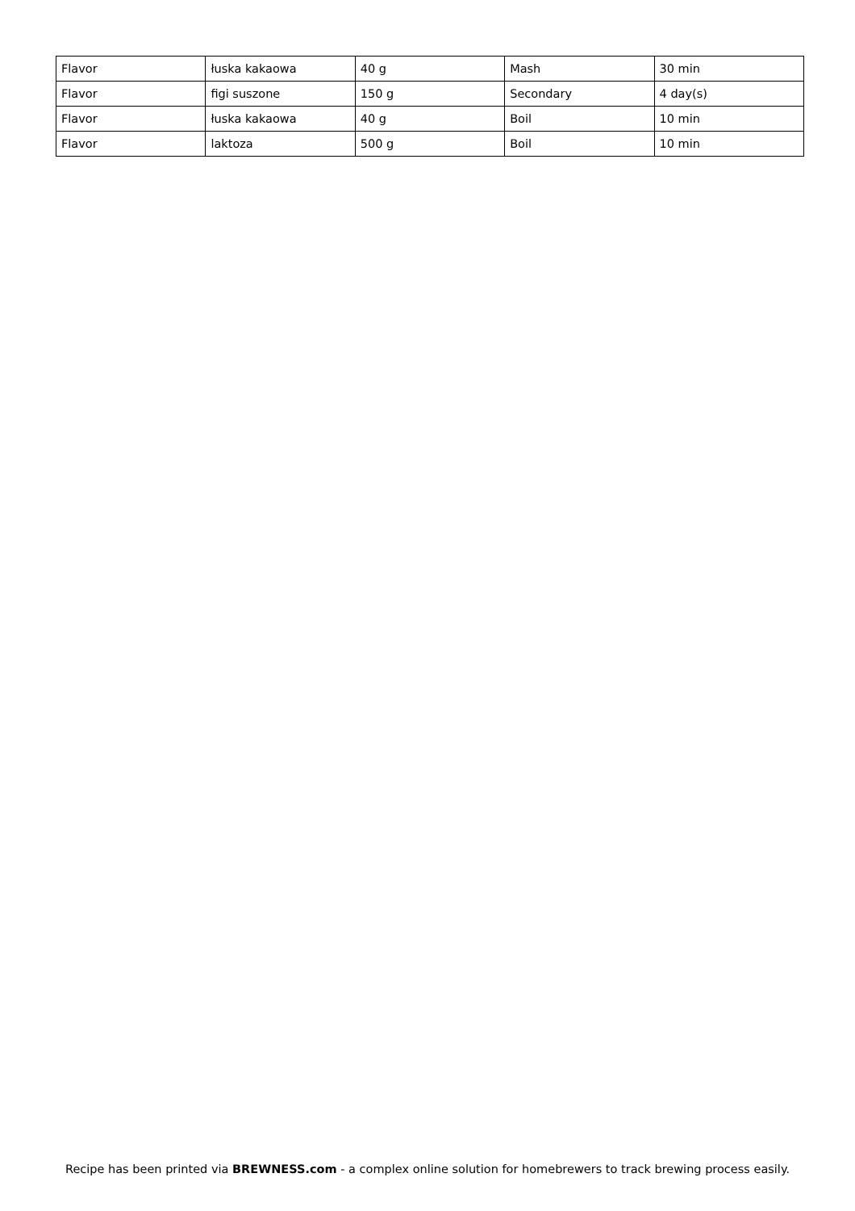| Flavor | łuska kakaowa | 40 g | Mash | 30 min |
| Flavor | figi suszone | 150 g | Secondary | 4 day(s) |
| Flavor | łuska kakaowa | 40 g | Boil | 10 min |
| Flavor | laktoza | 500 g | Boil | 10 min |
Recipe has been printed via BREWNESS.com - a complex online solution for homebrewers to track brewing process easily.